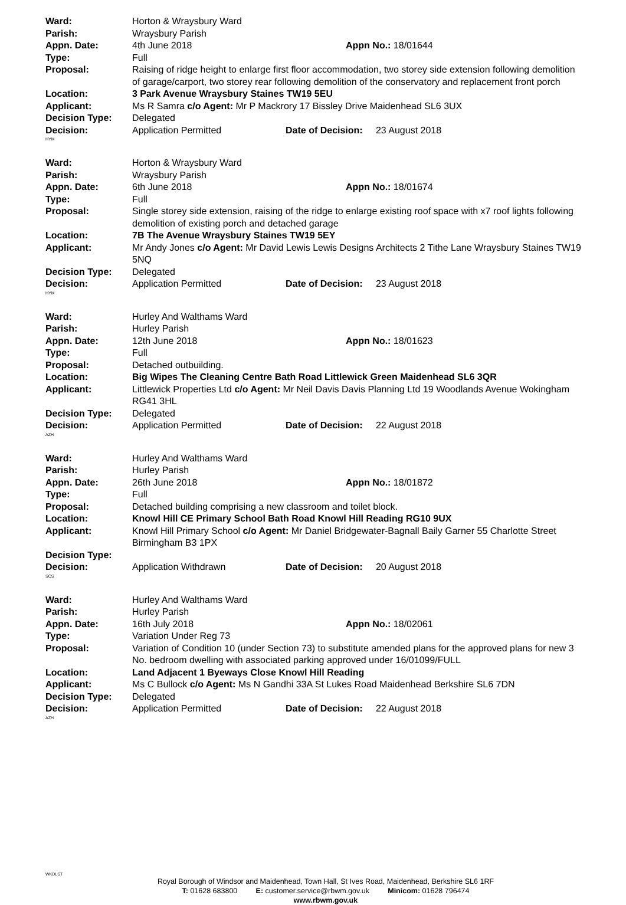Ward: Horton & Wraysbury Ward
Parish: Wraysbury Parish
Appn. Date: 4th June 2018 Appn No.: 18/01644
Type: Full
Proposal: Raising of ridge height to enlarge first floor accommodation, two storey side extension following demolition of garage/carport, two storey rear following demolition of the conservatory and replacement front porch
Location: 3 Park Avenue Wraysbury Staines TW19 5EU
Applicant: Ms R Samra c/o Agent: Mr P Mackrory 17 Bissley Drive Maidenhead SL6 3UX
Decision Type: Delegated
Decision: Application Permitted Date of Decision: 23 August 2018
HYM
Ward: Horton & Wraysbury Ward
Parish: Wraysbury Parish
Appn. Date: 6th June 2018 Appn No.: 18/01674
Type: Full
Proposal: Single storey side extension, raising of the ridge to enlarge existing roof space with x7 roof lights following demolition of existing porch and detached garage
Location: 7B The Avenue Wraysbury Staines TW19 5EY
Applicant: Mr Andy Jones c/o Agent: Mr David Lewis Lewis Designs Architects 2 Tithe Lane Wraysbury Staines TW19 5NQ
Decision Type: Delegated
Decision: Application Permitted Date of Decision: 23 August 2018
HYM
Ward: Hurley And Walthams Ward
Parish: Hurley Parish
Appn. Date: 12th June 2018 Appn No.: 18/01623
Type: Full
Proposal: Detached outbuilding.
Location: Big Wipes The Cleaning Centre Bath Road Littlewick Green Maidenhead SL6 3QR
Applicant: Littlewick Properties Ltd c/o Agent: Mr Neil Davis Davis Planning Ltd 19 Woodlands Avenue Wokingham RG41 3HL
Decision Type: Delegated
Decision: Application Permitted Date of Decision: 22 August 2018
AZH
Ward: Hurley And Walthams Ward
Parish: Hurley Parish
Appn. Date: 26th June 2018 Appn No.: 18/01872
Type: Full
Proposal: Detached building comprising a new classroom and toilet block.
Location: Knowl Hill CE Primary School Bath Road Knowl Hill Reading RG10 9UX
Applicant: Knowl Hill Primary School c/o Agent: Mr Daniel Bridgewater-Bagnall Baily Garner 55 Charlotte Street Birmingham B3 1PX
Decision Type:
Decision: Application Withdrawn Date of Decision: 20 August 2018
SCS
Ward: Hurley And Walthams Ward
Parish: Hurley Parish
Appn. Date: 16th July 2018 Appn No.: 18/02061
Type: Variation Under Reg 73
Proposal: Variation of Condition 10 (under Section 73) to substitute amended plans for the approved plans for new 3 No. bedroom dwelling with associated parking approved under 16/01099/FULL
Location: Land Adjacent 1 Byeways Close Knowl Hill Reading
Applicant: Ms C Bullock c/o Agent: Ms N Gandhi 33A St Lukes Road Maidenhead Berkshire SL6 7DN
Decision Type: Delegated
Decision: Application Permitted Date of Decision: 22 August 2018
AZH
WKDLST
Royal Borough of Windsor and Maidenhead, Town Hall, St Ives Road, Maidenhead, Berkshire SL6 1RF
T: 01628 683800 E: customer.service@rbwm.gov.uk Minicom: 01628 796474
www.rbwm.gov.uk